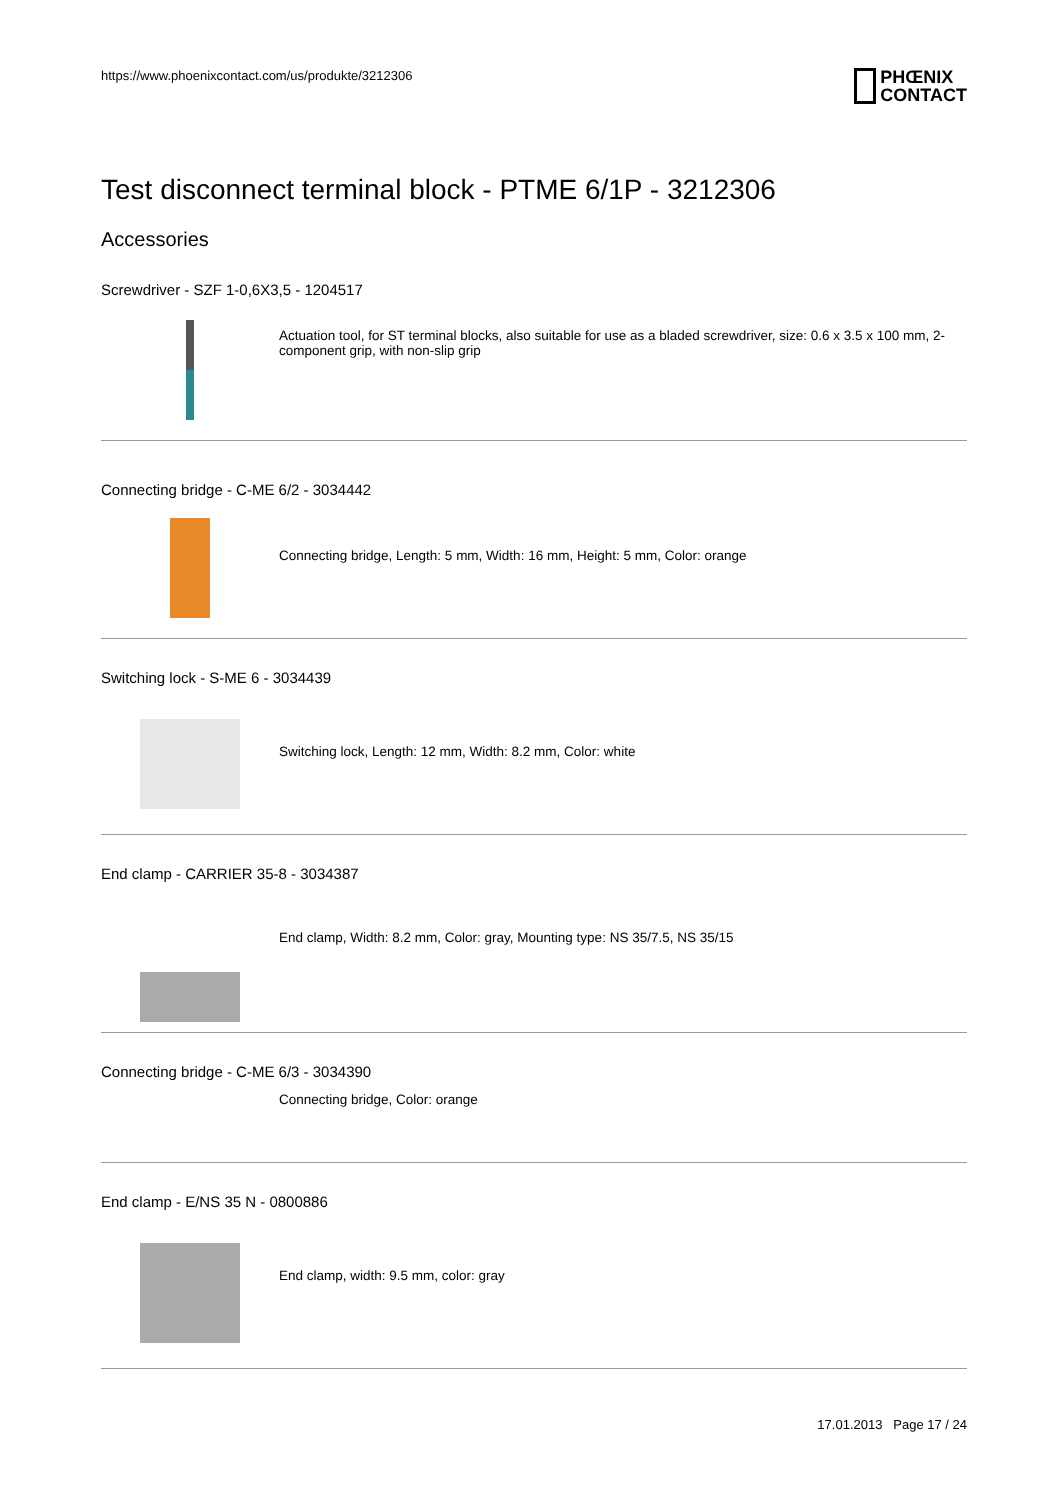https://www.phoenixcontact.com/us/produkte/3212306
PHŒNIX
CONTACT
Test disconnect terminal block - PTME 6/1P - 3212306
Accessories
Screwdriver - SZF 1-0,6X3,5 - 1204517
Actuation tool, for ST terminal blocks, also suitable for use as a bladed screwdriver, size: 0.6 x 3.5 x 100 mm, 2-component grip, with non-slip grip
Connecting bridge - C-ME 6/2 - 3034442
Connecting bridge, Length: 5 mm, Width: 16 mm, Height: 5 mm, Color: orange
Switching lock - S-ME 6 - 3034439
Switching lock, Length: 12 mm, Width: 8.2 mm, Color: white
End clamp - CARRIER 35-8 - 3034387
End clamp, Width: 8.2 mm, Color: gray, Mounting type: NS 35/7.5, NS 35/15
Connecting bridge - C-ME 6/3 - 3034390
Connecting bridge, Color: orange
End clamp - E/NS 35 N - 0800886
End clamp, width: 9.5 mm, color: gray
17.01.2013 Page 17 / 24